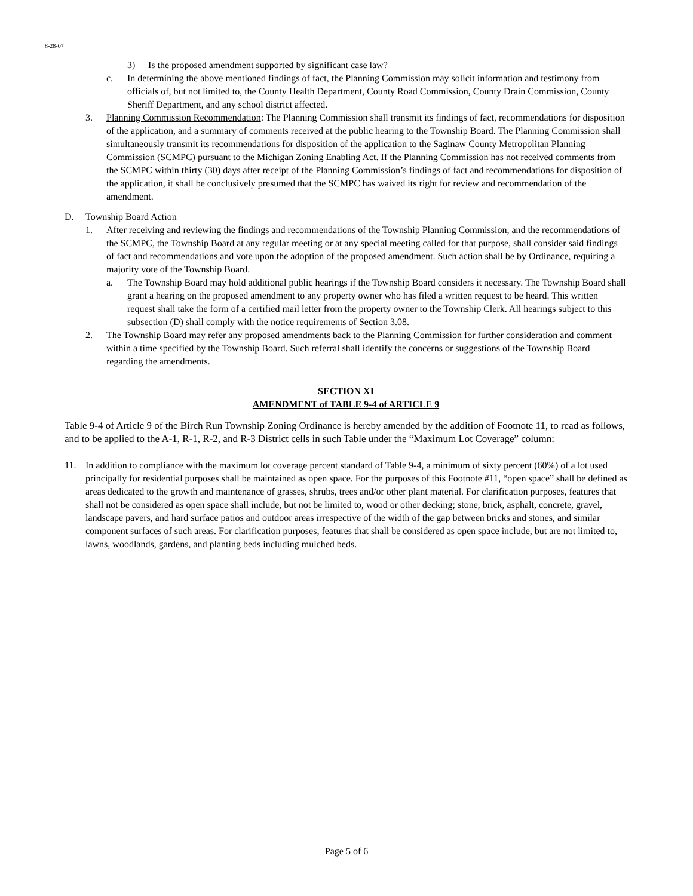8-28-07
3) Is the proposed amendment supported by significant case law?
c. In determining the above mentioned findings of fact, the Planning Commission may solicit information and testimony from officials of, but not limited to, the County Health Department, County Road Commission, County Drain Commission, County Sheriff Department, and any school district affected.
3. Planning Commission Recommendation: The Planning Commission shall transmit its findings of fact, recommendations for disposition of the application, and a summary of comments received at the public hearing to the Township Board. The Planning Commission shall simultaneously transmit its recommendations for disposition of the application to the Saginaw County Metropolitan Planning Commission (SCMPC) pursuant to the Michigan Zoning Enabling Act. If the Planning Commission has not received comments from the SCMPC within thirty (30) days after receipt of the Planning Commission’s findings of fact and recommendations for disposition of the application, it shall be conclusively presumed that the SCMPC has waived its right for review and recommendation of the amendment.
D. Township Board Action
1. After receiving and reviewing the findings and recommendations of the Township Planning Commission, and the recommendations of the SCMPC, the Township Board at any regular meeting or at any special meeting called for that purpose, shall consider said findings of fact and recommendations and vote upon the adoption of the proposed amendment. Such action shall be by Ordinance, requiring a majority vote of the Township Board.
a. The Township Board may hold additional public hearings if the Township Board considers it necessary. The Township Board shall grant a hearing on the proposed amendment to any property owner who has filed a written request to be heard. This written request shall take the form of a certified mail letter from the property owner to the Township Clerk. All hearings subject to this subsection (D) shall comply with the notice requirements of Section 3.08.
2. The Township Board may refer any proposed amendments back to the Planning Commission for further consideration and comment within a time specified by the Township Board. Such referral shall identify the concerns or suggestions of the Township Board regarding the amendments.
SECTION XI
AMENDMENT of TABLE 9-4 of ARTICLE 9
Table 9-4 of Article 9 of the Birch Run Township Zoning Ordinance is hereby amended by the addition of Footnote 11, to read as follows, and to be applied to the A-1, R-1, R-2, and R-3 District cells in such Table under the “Maximum Lot Coverage” column:
11. In addition to compliance with the maximum lot coverage percent standard of Table 9-4, a minimum of sixty percent (60%) of a lot used principally for residential purposes shall be maintained as open space. For the purposes of this Footnote #11, “open space” shall be defined as areas dedicated to the growth and maintenance of grasses, shrubs, trees and/or other plant material. For clarification purposes, features that shall not be considered as open space shall include, but not be limited to, wood or other decking; stone, brick, asphalt, concrete, gravel, landscape pavers, and hard surface patios and outdoor areas irrespective of the width of the gap between bricks and stones, and similar component surfaces of such areas. For clarification purposes, features that shall be considered as open space include, but are not limited to, lawns, woodlands, gardens, and planting beds including mulched beds.
Page 5 of 6